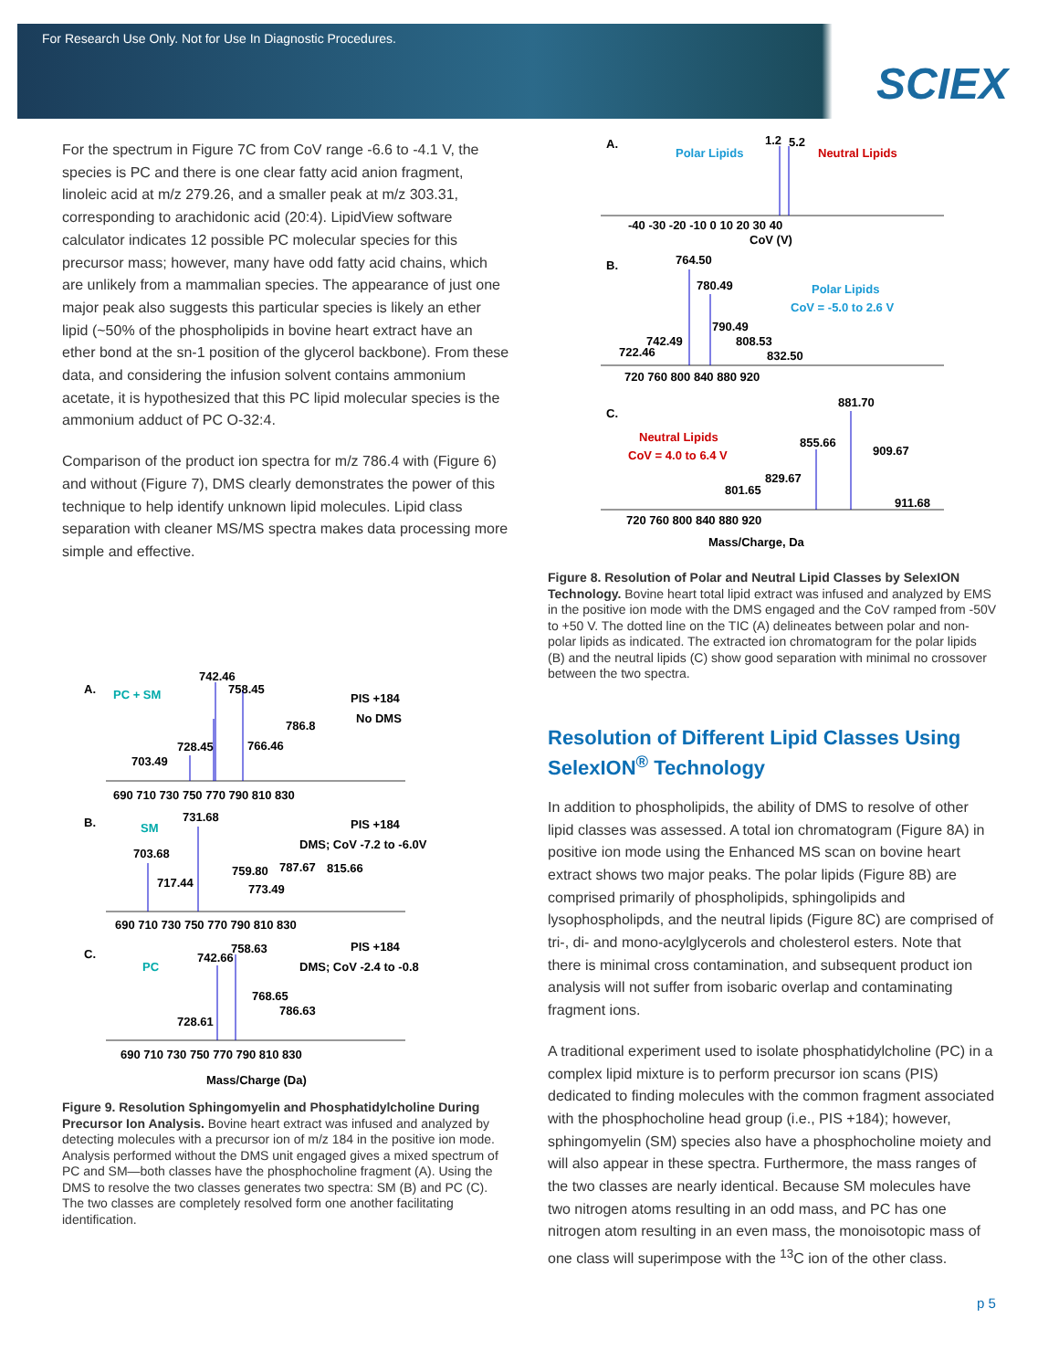For Research Use Only. Not for Use In Diagnostic Procedures.
SCIEX
For the spectrum in Figure 7C from CoV range -6.6 to -4.1 V, the species is PC and there is one clear fatty acid anion fragment, linoleic acid at m/z 279.26, and a smaller peak at m/z 303.31, corresponding to arachidonic acid (20:4). LipidView software calculator indicates 12 possible PC molecular species for this precursor mass; however, many have odd fatty acid chains, which are unlikely from a mammalian species. The appearance of just one major peak also suggests this particular species is likely an ether lipid (~50% of the phospholipids in bovine heart extract have an ether bond at the sn-1 position of the glycerol backbone). From these data, and considering the infusion solvent contains ammonium acetate, it is hypothesized that this PC lipid molecular species is the ammonium adduct of PC O-32:4.
Comparison of the product ion spectra for m/z 786.4 with (Figure 6) and without (Figure 7), DMS clearly demonstrates the power of this technique to help identify unknown lipid molecules. Lipid class separation with cleaner MS/MS spectra makes data processing more simple and effective.
A.
PC + SM
742.46
758.45
PIS +184
No DMS
786.8
728.45
766.46
703.49
690 710 730 750 770 790 810 830
B.
SM
731.68
PIS +184
DMS; CoV -7.2 to -6.0V
703.68
717.44
759.80
787.67
815.66
773.49
690 710 730 750 770 790 810 830
C.
PC
742.66
758.63
PIS +184
DMS; CoV -2.4 to -0.8
768.65
786.63
728.61
690 710 730 750 770 790 810 830
Mass/Charge (Da)
Figure 9. Resolution Sphingomyelin and Phosphatidylcholine During Precursor Ion Analysis. Bovine heart extract was infused and analyzed by detecting molecules with a precursor ion of m/z 184 in the positive ion mode. Analysis performed without the DMS unit engaged gives a mixed spectrum of PC and SM—both classes have the phosphocholine fragment (A). Using the DMS to resolve the two classes generates two spectra: SM (B) and PC (C). The two classes are completely resolved form one another facilitating identification.
A.
Polar Lipids
Neutral Lipids
1.2
5.2
-40 -30 -20 -10 0 10 20 30 40
CoV (V)
B.
764.50
780.49
Polar Lipids
CoV = -5.0 to 2.6 V
790.49
808.53
742.49
722.46
832.50
720 760 800 840 880 920
881.70
C.
Neutral Lipids
CoV = 4.0 to 6.4 V
855.66
909.67
829.67
801.65
911.68
720 760 800 840 880 920
Mass/Charge, Da
Figure 8. Resolution of Polar and Neutral Lipid Classes by SelexION Technology. Bovine heart total lipid extract was infused and analyzed by EMS in the positive ion mode with the DMS engaged and the CoV ramped from -50V to +50 V. The dotted line on the TIC (A) delineates between polar and non-polar lipids as indicated. The extracted ion chromatogram for the polar lipids (B) and the neutral lipids (C) show good separation with minimal no crossover between the two spectra.
Resolution of Different Lipid Classes Using SelexION<sup>®</sup> Technology
In addition to phospholipids, the ability of DMS to resolve of other lipid classes was assessed. A total ion chromatogram (Figure 8A) in positive ion mode using the Enhanced MS scan on bovine heart extract shows two major peaks. The polar lipids (Figure 8B) are comprised primarily of phospholipids, sphingolipids and lysophospholipds, and the neutral lipids (Figure 8C) are comprised of tri-, di- and mono-acylglycerols and cholesterol esters. Note that there is minimal cross contamination, and subsequent product ion analysis will not suffer from isobaric overlap and contaminating fragment ions.
A traditional experiment used to isolate phosphatidylcholine (PC) in a complex lipid mixture is to perform precursor ion scans (PIS) dedicated to finding molecules with the common fragment associated with the phosphocholine head group (i.e., PIS +184); however, sphingomyelin (SM) species also have a phosphocholine moiety and will also appear in these spectra. Furthermore, the mass ranges of the two classes are nearly identical. Because SM molecules have two nitrogen atoms resulting in an odd mass, and PC has one nitrogen atom resulting in an even mass, the monoisotopic mass of one class will superimpose with the <sup>13</sup>C ion of the other class.
p 5